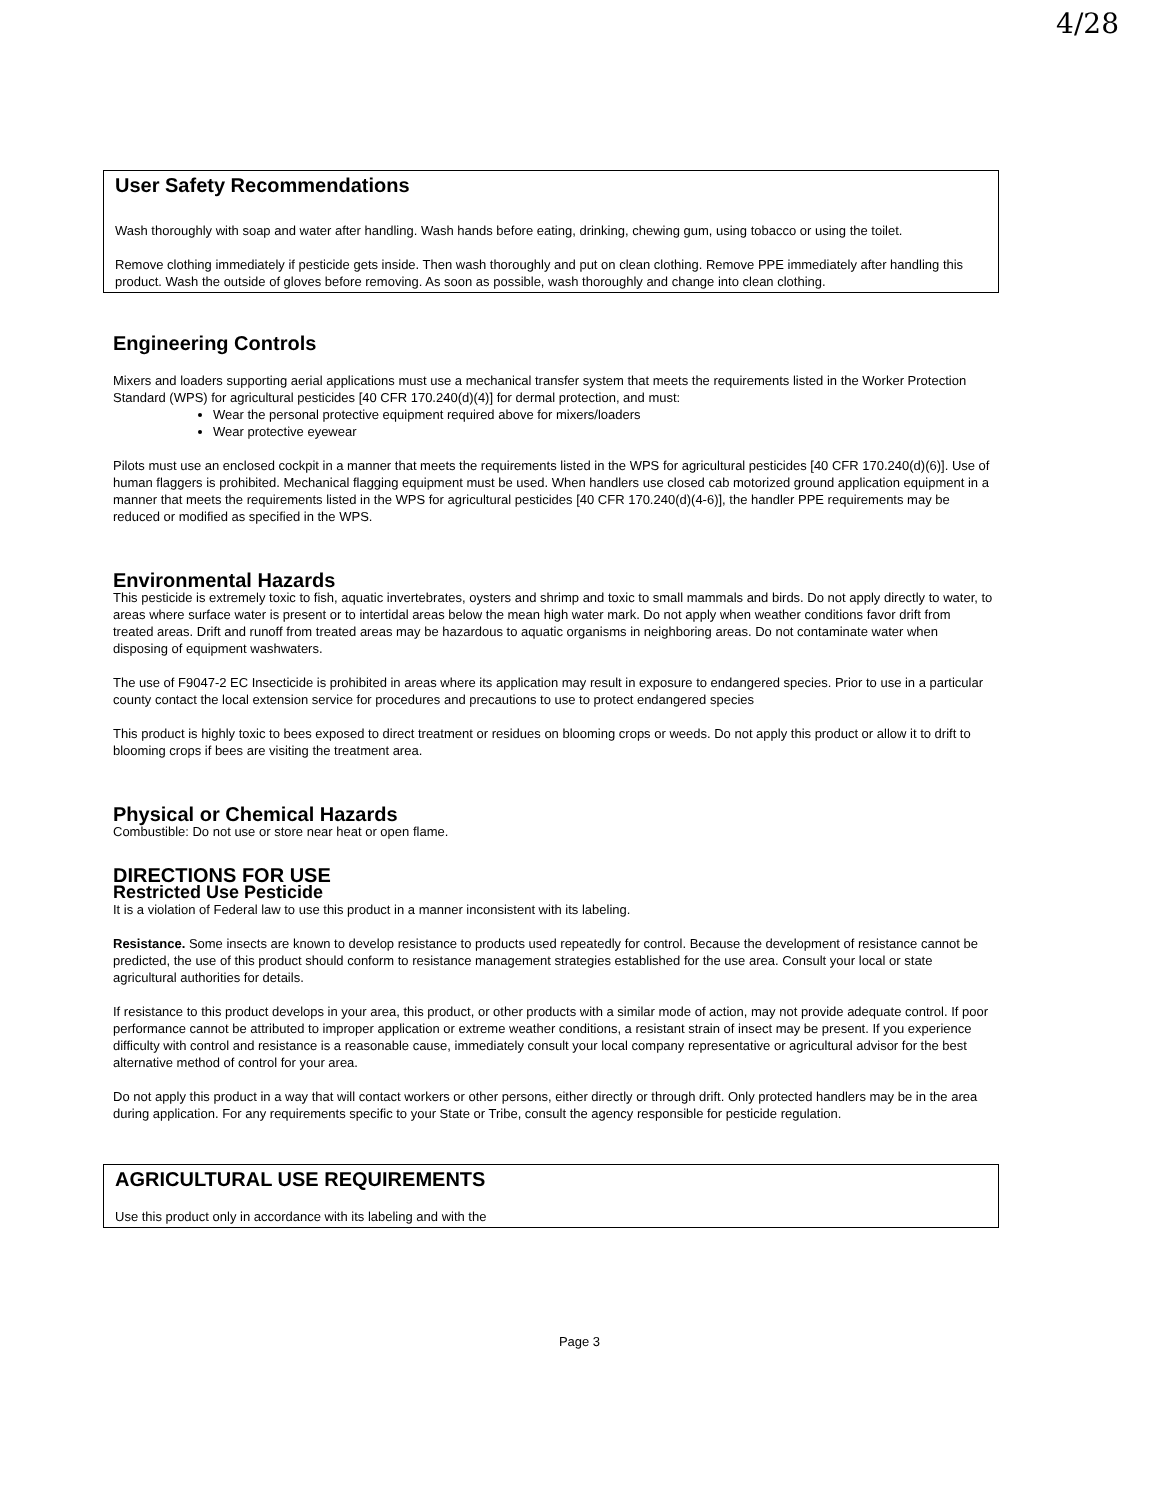4/28
User Safety Recommendations
Wash thoroughly with soap and water after handling. Wash hands before eating, drinking, chewing gum, using tobacco or using the toilet.
Remove clothing immediately if pesticide gets inside. Then wash thoroughly and put on clean clothing. Remove PPE immediately after handling this product. Wash the outside of gloves before removing. As soon as possible, wash thoroughly and change into clean clothing.
Engineering Controls
Mixers and loaders supporting aerial applications must use a mechanical transfer system that meets the requirements listed in the Worker Protection Standard (WPS) for agricultural pesticides [40 CFR 170.240(d)(4)] for dermal protection, and must:
Wear the personal protective equipment required above for mixers/loaders
Wear protective eyewear
Pilots must use an enclosed cockpit in a manner that meets the requirements listed in the WPS for agricultural pesticides [40 CFR 170.240(d)(6)]. Use of human flaggers is prohibited. Mechanical flagging equipment must be used. When handlers use closed cab motorized ground application equipment in a manner that meets the requirements listed in the WPS for agricultural pesticides [40 CFR 170.240(d)(4-6)], the handler PPE requirements may be reduced or modified as specified in the WPS.
Environmental Hazards
This pesticide is extremely toxic to fish, aquatic invertebrates, oysters and shrimp and toxic to small mammals and birds. Do not apply directly to water, to areas where surface water is present or to intertidal areas below the mean high water mark. Do not apply when weather conditions favor drift from treated areas. Drift and runoff from treated areas may be hazardous to aquatic organisms in neighboring areas. Do not contaminate water when disposing of equipment washwaters.
The use of F9047-2 EC Insecticide is prohibited in areas where its application may result in exposure to endangered species. Prior to use in a particular county contact the local extension service for procedures and precautions to use to protect endangered species
This product is highly toxic to bees exposed to direct treatment or residues on blooming crops or weeds. Do not apply this product or allow it to drift to blooming crops if bees are visiting the treatment area.
Physical or Chemical Hazards
Combustible: Do not use or store near heat or open flame.
DIRECTIONS FOR USE
Restricted Use Pesticide
It is a violation of Federal law to use this product in a manner inconsistent with its labeling.
Resistance. Some insects are known to develop resistance to products used repeatedly for control. Because the development of resistance cannot be predicted, the use of this product should conform to resistance management strategies established for the use area. Consult your local or state agricultural authorities for details.
If resistance to this product develops in your area, this product, or other products with a similar mode of action, may not provide adequate control. If poor performance cannot be attributed to improper application or extreme weather conditions, a resistant strain of insect may be present. If you experience difficulty with control and resistance is a reasonable cause, immediately consult your local company representative or agricultural advisor for the best alternative method of control for your area.
Do not apply this product in a way that will contact workers or other persons, either directly or through drift. Only protected handlers may be in the area during application. For any requirements specific to your State or Tribe, consult the agency responsible for pesticide regulation.
AGRICULTURAL USE REQUIREMENTS
Use this product only in accordance with its labeling and with the
Page 3